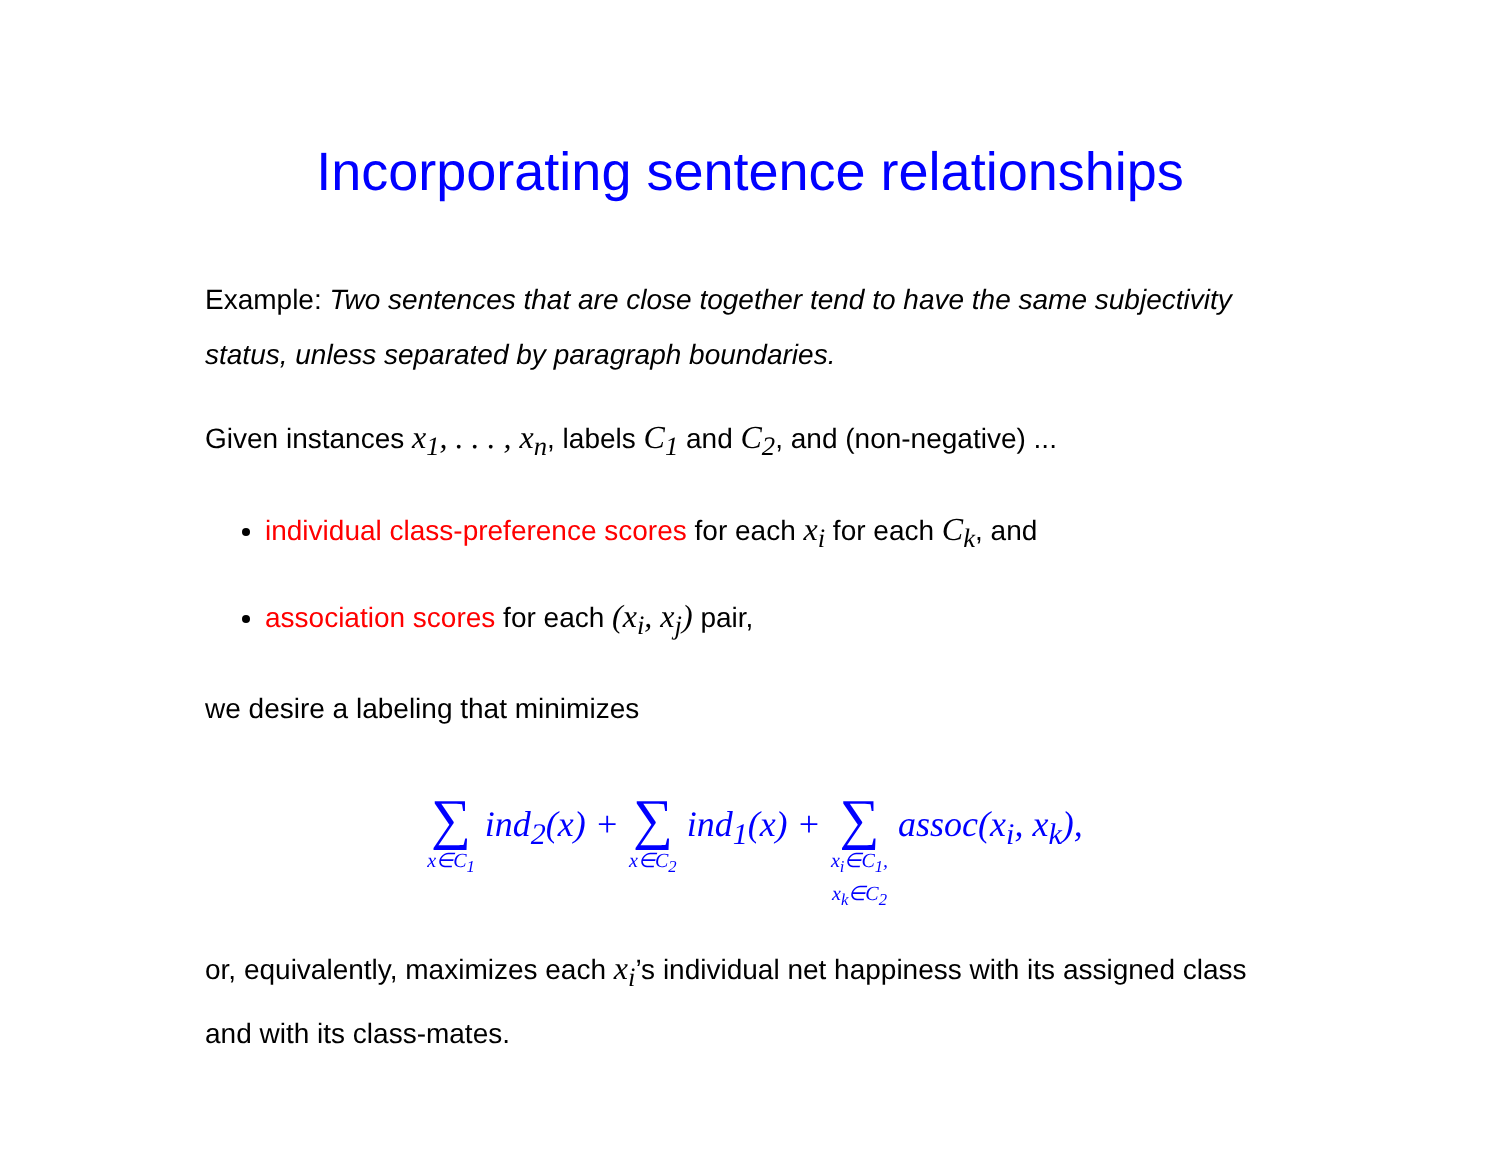Incorporating sentence relationships
Example: Two sentences that are close together tend to have the same subjectivity status, unless separated by paragraph boundaries.
Given instances x<sub>1</sub>, . . . , x<sub>n</sub>, labels C<sub>1</sub> and C<sub>2</sub>, and (non-negative) ...
individual class-preference scores for each x<sub>i</sub> for each C<sub>k</sub>, and
association scores for each (x<sub>i</sub>, x<sub>j</sub>) pair,
we desire a labeling that minimizes
∑ x∈C<sub>1</sub> ind<sub>2</sub>(x) + ∑ x∈C<sub>2</sub> ind<sub>1</sub>(x) + ∑ x<sub>i</sub>∈C<sub>1</sub>,
x<sub>k</sub>∈C<sub>2</sub> assoc(x<sub>i</sub>, x<sub>k</sub>),
or, equivalently, maximizes each x<sub>i</sub>’s individual net happiness with its assigned class and with its class-mates.